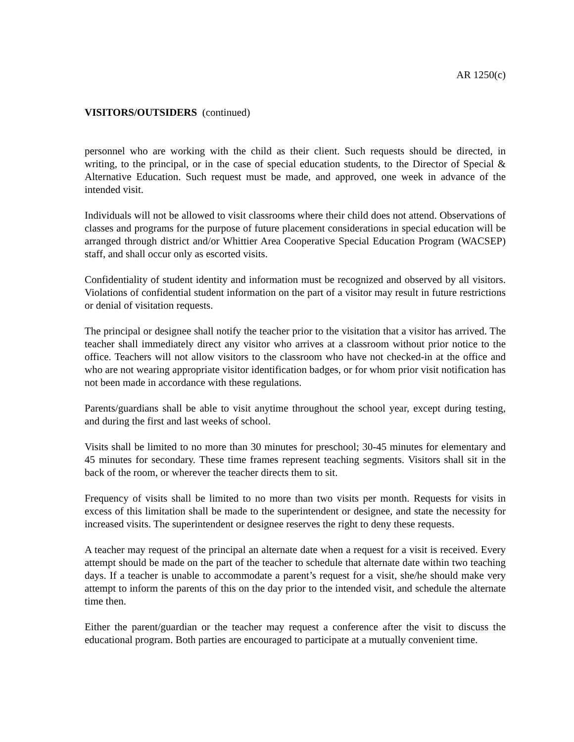AR 1250(c)
VISITORS/OUTSIDERS (continued)
personnel who are working with the child as their client. Such requests should be directed, in writing, to the principal, or in the case of special education students, to the Director of Special & Alternative Education. Such request must be made, and approved, one week in advance of the intended visit.
Individuals will not be allowed to visit classrooms where their child does not attend. Observations of classes and programs for the purpose of future placement considerations in special education will be arranged through district and/or Whittier Area Cooperative Special Education Program (WACSEP) staff, and shall occur only as escorted visits.
Confidentiality of student identity and information must be recognized and observed by all visitors. Violations of confidential student information on the part of a visitor may result in future restrictions or denial of visitation requests.
The principal or designee shall notify the teacher prior to the visitation that a visitor has arrived. The teacher shall immediately direct any visitor who arrives at a classroom without prior notice to the office. Teachers will not allow visitors to the classroom who have not checked-in at the office and who are not wearing appropriate visitor identification badges, or for whom prior visit notification has not been made in accordance with these regulations.
Parents/guardians shall be able to visit anytime throughout the school year, except during testing, and during the first and last weeks of school.
Visits shall be limited to no more than 30 minutes for preschool; 30-45 minutes for elementary and 45 minutes for secondary. These time frames represent teaching segments. Visitors shall sit in the back of the room, or wherever the teacher directs them to sit.
Frequency of visits shall be limited to no more than two visits per month. Requests for visits in excess of this limitation shall be made to the superintendent or designee, and state the necessity for increased visits. The superintendent or designee reserves the right to deny these requests.
A teacher may request of the principal an alternate date when a request for a visit is received. Every attempt should be made on the part of the teacher to schedule that alternate date within two teaching days. If a teacher is unable to accommodate a parent’s request for a visit, she/he should make very attempt to inform the parents of this on the day prior to the intended visit, and schedule the alternate time then.
Either the parent/guardian or the teacher may request a conference after the visit to discuss the educational program. Both parties are encouraged to participate at a mutually convenient time.